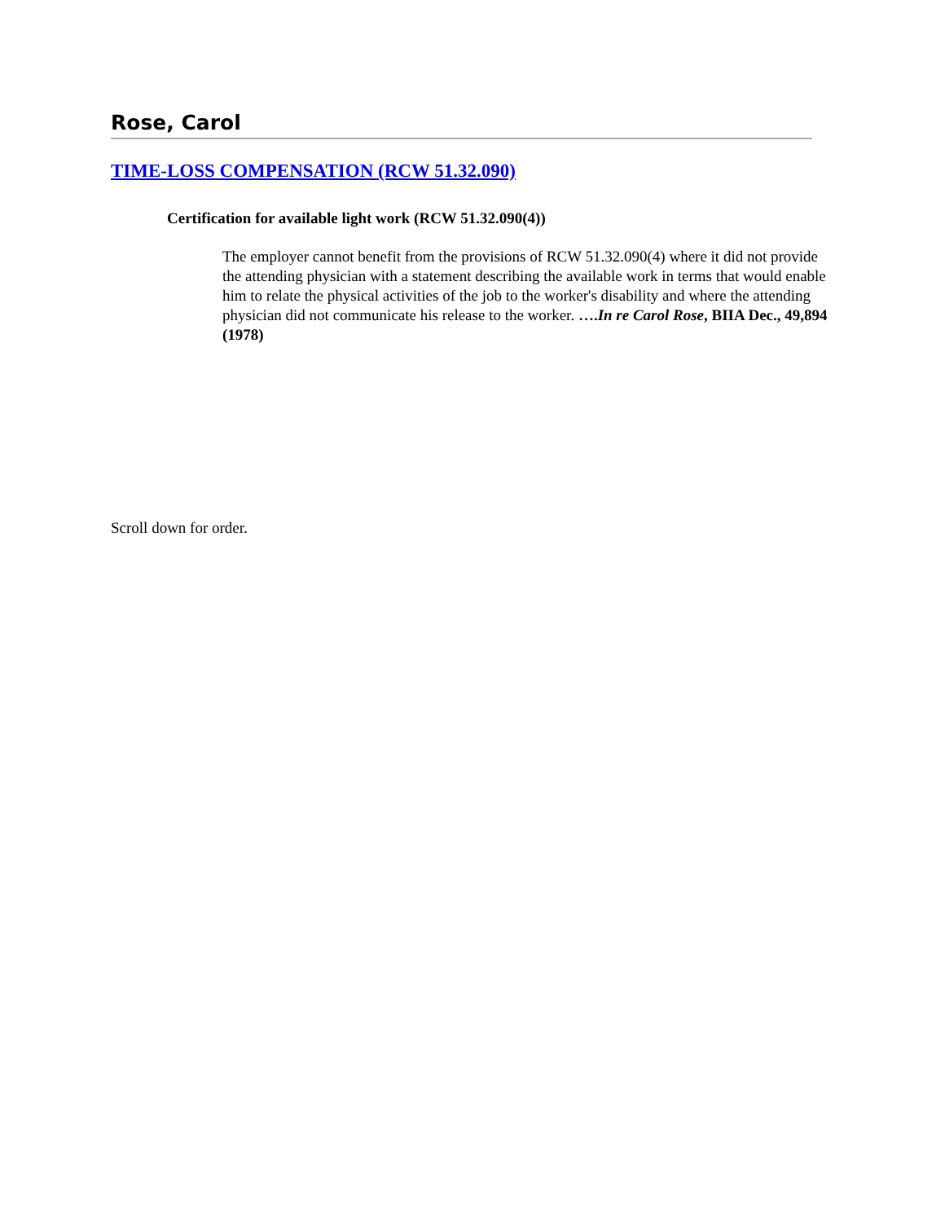Rose, Carol
TIME-LOSS COMPENSATION (RCW 51.32.090)
Certification for available light work (RCW 51.32.090(4))
The employer cannot benefit from the provisions of RCW 51.32.090(4) where it did not provide the attending physician with a statement describing the available work in terms that would enable him to relate the physical activities of the job to the worker's disability and where the attending physician did not communicate his release to the worker. ….In re Carol Rose, BIIA Dec., 49,894 (1978)
Scroll down for order.